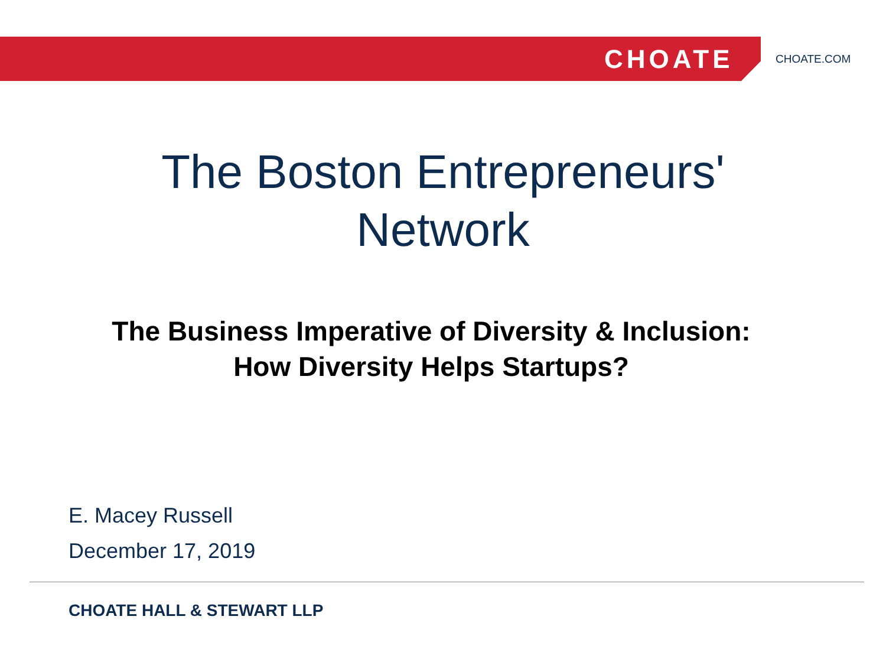CHOATE
CHOATE.COM
The Boston Entrepreneurs'
Network
The Business Imperative of Diversity & Inclusion:
How Diversity Helps Startups?
E. Macey Russell
December 17, 2019
CHOATE HALL & STEWART LLP